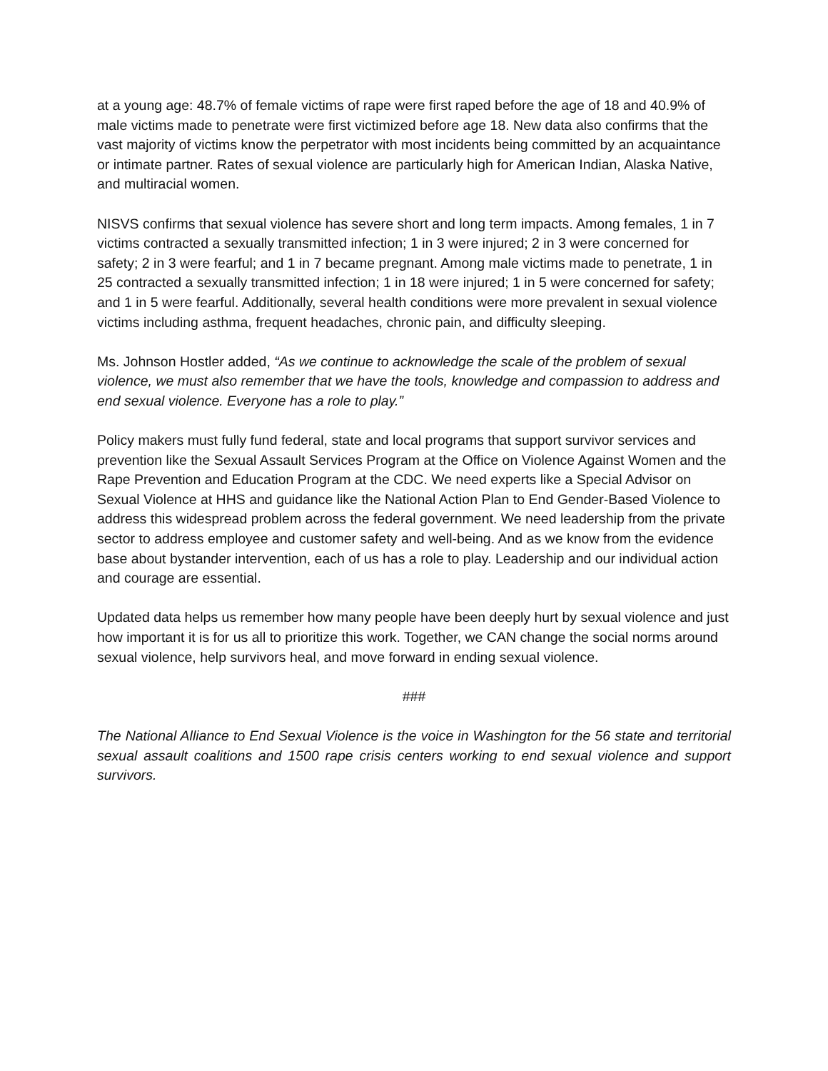at a young age: 48.7% of female victims of rape were first raped before the age of 18 and 40.9% of male victims made to penetrate were first victimized before age 18. New data also confirms that the vast majority of victims know the perpetrator with most incidents being committed by an acquaintance or intimate partner. Rates of sexual violence are particularly high for American Indian, Alaska Native, and multiracial women.
NISVS confirms that sexual violence has severe short and long term impacts. Among females, 1 in 7 victims contracted a sexually transmitted infection; 1 in 3 were injured; 2 in 3 were concerned for safety; 2 in 3 were fearful; and 1 in 7 became pregnant. Among male victims made to penetrate, 1 in 25 contracted a sexually transmitted infection; 1 in 18 were injured; 1 in 5 were concerned for safety; and 1 in 5 were fearful. Additionally, several health conditions were more prevalent in sexual violence victims including asthma, frequent headaches, chronic pain, and difficulty sleeping.
Ms. Johnson Hostler added, “As we continue to acknowledge the scale of the problem of sexual violence, we must also remember that we have the tools, knowledge and compassion to address and end sexual violence. Everyone has a role to play.”
Policy makers must fully fund federal, state and local programs that support survivor services and prevention like the Sexual Assault Services Program at the Office on Violence Against Women and the Rape Prevention and Education Program at the CDC. We need experts like a Special Advisor on Sexual Violence at HHS and guidance like the National Action Plan to End Gender-Based Violence to address this widespread problem across the federal government. We need leadership from the private sector to address employee and customer safety and well-being. And as we know from the evidence base about bystander intervention, each of us has a role to play. Leadership and our individual action and courage are essential.
Updated data helps us remember how many people have been deeply hurt by sexual violence and just how important it is for us all to prioritize this work. Together, we CAN change the social norms around sexual violence, help survivors heal, and move forward in ending sexual violence.
###
The National Alliance to End Sexual Violence is the voice in Washington for the 56 state and territorial sexual assault coalitions and 1500 rape crisis centers working to end sexual violence and support survivors.